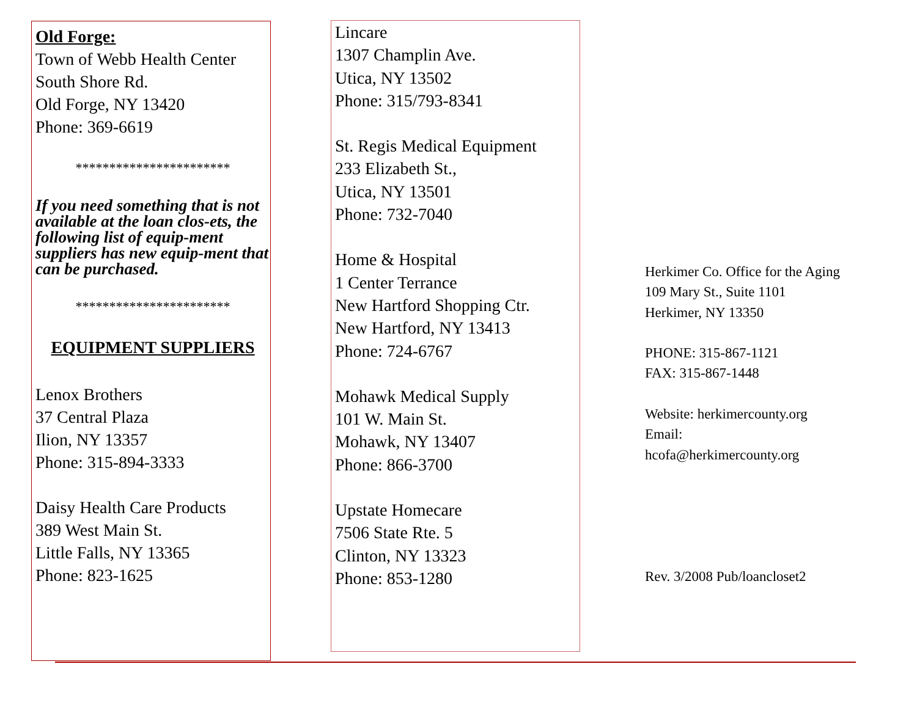Old Forge:
Town of Webb Health Center
South Shore Rd.
Old Forge, NY 13420
Phone: 369-6619
***********************
If you need something that is not available at the loan clos-ets, the following list of equip-ment suppliers has new equip-ment that can be purchased.
***********************
EQUIPMENT SUPPLIERS
Lenox Brothers
37 Central Plaza
Ilion, NY 13357
Phone: 315-894-3333
Daisy Health Care Products
389 West Main St.
Little Falls, NY 13365
Phone: 823-1625
Lincare
1307 Champlin Ave.
Utica, NY 13502
Phone: 315/793-8341
St. Regis Medical Equipment
233 Elizabeth St.,
Utica, NY 13501
Phone: 732-7040
Home & Hospital
1 Center Terrance
New Hartford Shopping Ctr.
New Hartford, NY 13413
Phone: 724-6767
Mohawk Medical Supply
101 W. Main St.
Mohawk, NY 13407
Phone: 866-3700
Upstate Homecare
7506 State Rte. 5
Clinton, NY 13323
Phone: 853-1280
Herkimer Co. Office for the Aging
109 Mary St., Suite 1101
Herkimer, NY 13350
PHONE: 315-867-1121
FAX: 315-867-1448
Website: herkimercounty.org
Email:
hcofa@herkimercounty.org
Rev. 3/2008 Pub/loancloset2